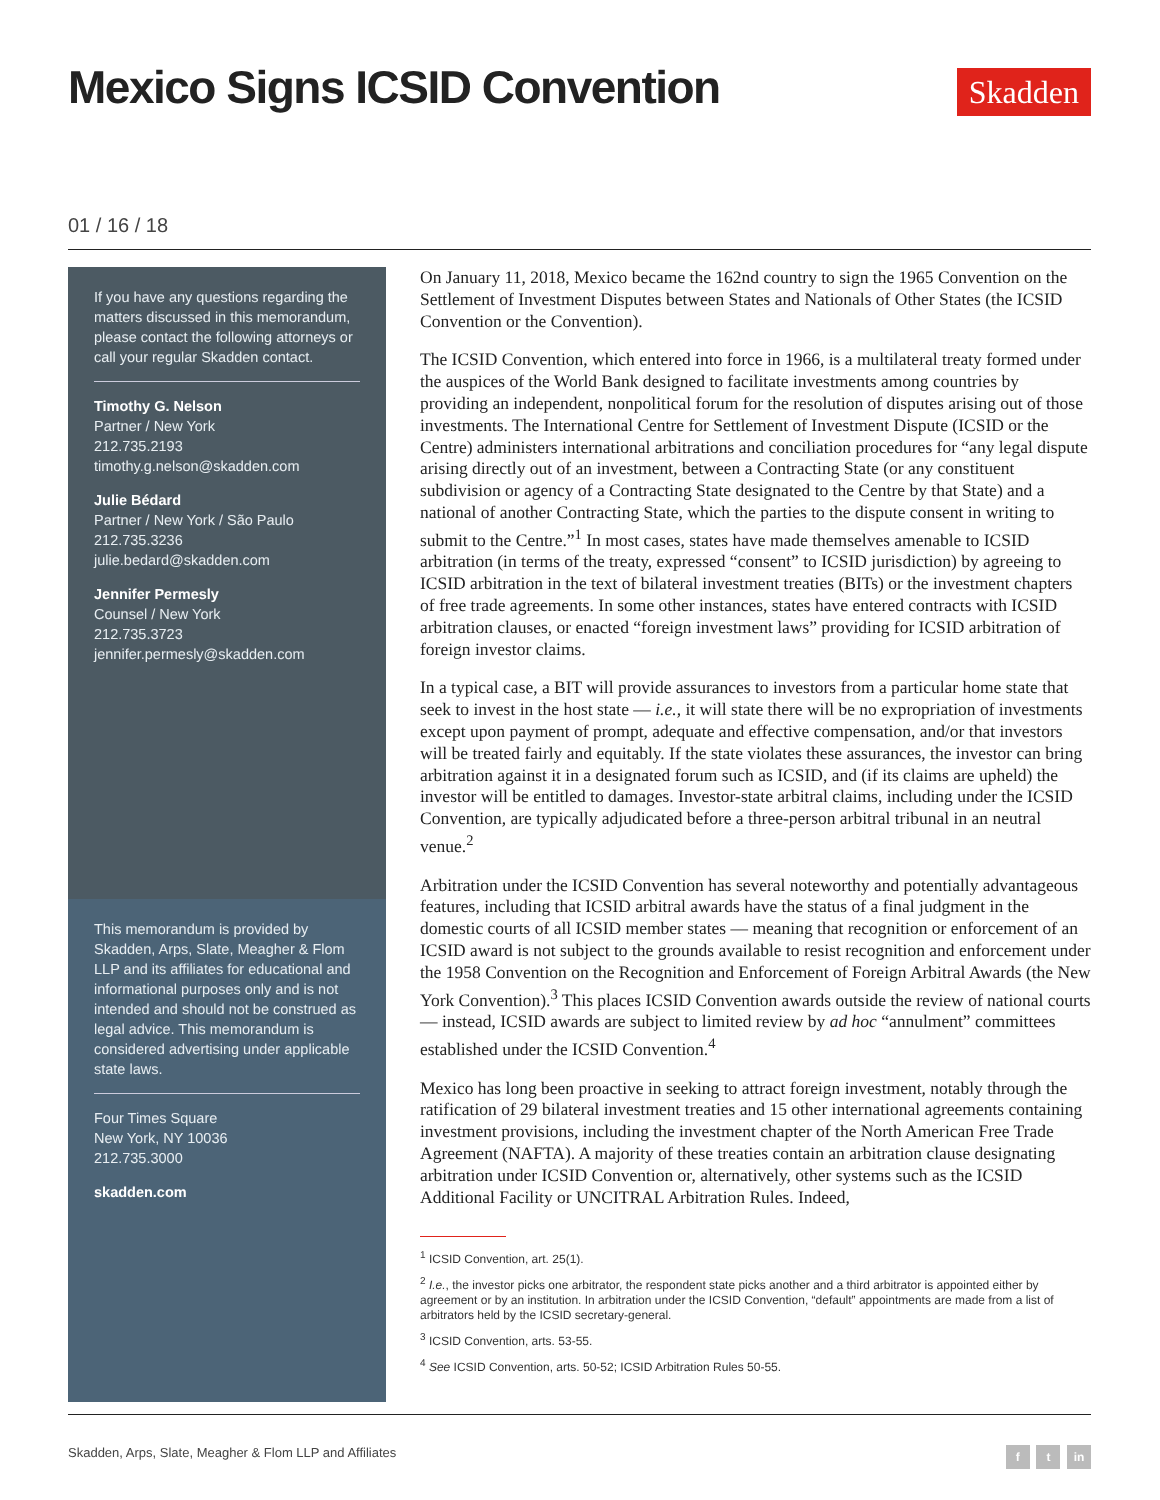Mexico Signs ICSID Convention
Skadden
01 / 16 / 18
If you have any questions regarding the matters discussed in this memorandum, please contact the following attorneys or call your regular Skadden contact.
Timothy G. Nelson
Partner / New York
212.735.2193
timothy.g.nelson@skadden.com
Julie Bédard
Partner / New York / São Paulo
212.735.3236
julie.bedard@skadden.com
Jennifer Permesly
Counsel / New York
212.735.3723
jennifer.permesly@skadden.com
This memorandum is provided by Skadden, Arps, Slate, Meagher & Flom LLP and its affiliates for educational and informational purposes only and is not intended and should not be construed as legal advice. This memorandum is considered advertising under applicable state laws.
Four Times Square
New York, NY 10036
212.735.3000
skadden.com
On January 11, 2018, Mexico became the 162nd country to sign the 1965 Convention on the Settlement of Investment Disputes between States and Nationals of Other States (the ICSID Convention or the Convention).
The ICSID Convention, which entered into force in 1966, is a multilateral treaty formed under the auspices of the World Bank designed to facilitate investments among countries by providing an independent, nonpolitical forum for the resolution of disputes arising out of those investments. The International Centre for Settlement of Investment Dispute (ICSID or the Centre) administers international arbitrations and conciliation procedures for “any legal dispute arising directly out of an investment, between a Contracting State (or any constituent subdivision or agency of a Contracting State designated to the Centre by that State) and a national of another Contracting State, which the parties to the dispute consent in writing to submit to the Centre.”<sup>1</sup> In most cases, states have made themselves amenable to ICSID arbitration (in terms of the treaty, expressed “consent” to ICSID jurisdiction) by agreeing to ICSID arbitration in the text of bilateral investment treaties (BITs) or the investment chapters of free trade agreements. In some other instances, states have entered contracts with ICSID arbitration clauses, or enacted “foreign investment laws” providing for ICSID arbitration of foreign investor claims.
In a typical case, a BIT will provide assurances to investors from a particular home state that seek to invest in the host state — i.e., it will state there will be no expropriation of investments except upon payment of prompt, adequate and effective compensation, and/or that investors will be treated fairly and equitably. If the state violates these assurances, the investor can bring arbitration against it in a designated forum such as ICSID, and (if its claims are upheld) the investor will be entitled to damages. Investor-state arbitral claims, including under the ICSID Convention, are typically adjudicated before a three-person arbitral tribunal in an neutral venue.<sup>2</sup>
Arbitration under the ICSID Convention has several noteworthy and potentially advantageous features, including that ICSID arbitral awards have the status of a final judgment in the domestic courts of all ICSID member states — meaning that recognition or enforcement of an ICSID award is not subject to the grounds available to resist recognition and enforcement under the 1958 Convention on the Recognition and Enforcement of Foreign Arbitral Awards (the New York Convention).<sup>3</sup> This places ICSID Convention awards outside the review of national courts — instead, ICSID awards are subject to limited review by ad hoc “annulment” committees established under the ICSID Convention.<sup>4</sup>
Mexico has long been proactive in seeking to attract foreign investment, notably through the ratification of 29 bilateral investment treaties and 15 other international agreements containing investment provisions, including the investment chapter of the North American Free Trade Agreement (NAFTA). A majority of these treaties contain an arbitration clause designating arbitration under ICSID Convention or, alternatively, other systems such as the ICSID Additional Facility or UNCITRAL Arbitration Rules. Indeed,
<sup>1</sup> ICSID Convention, art. 25(1).
<sup>2</sup> I.e., the investor picks one arbitrator, the respondent state picks another and a third arbitrator is appointed either by agreement or by an institution. In arbitration under the ICSID Convention, “default” appointments are made from a list of arbitrators held by the ICSID secretary-general.
<sup>3</sup> ICSID Convention, arts. 53-55.
<sup>4</sup> See ICSID Convention, arts. 50-52; ICSID Arbitration Rules 50-55.
Skadden, Arps, Slate, Meagher & Flom LLP and Affiliates f t in